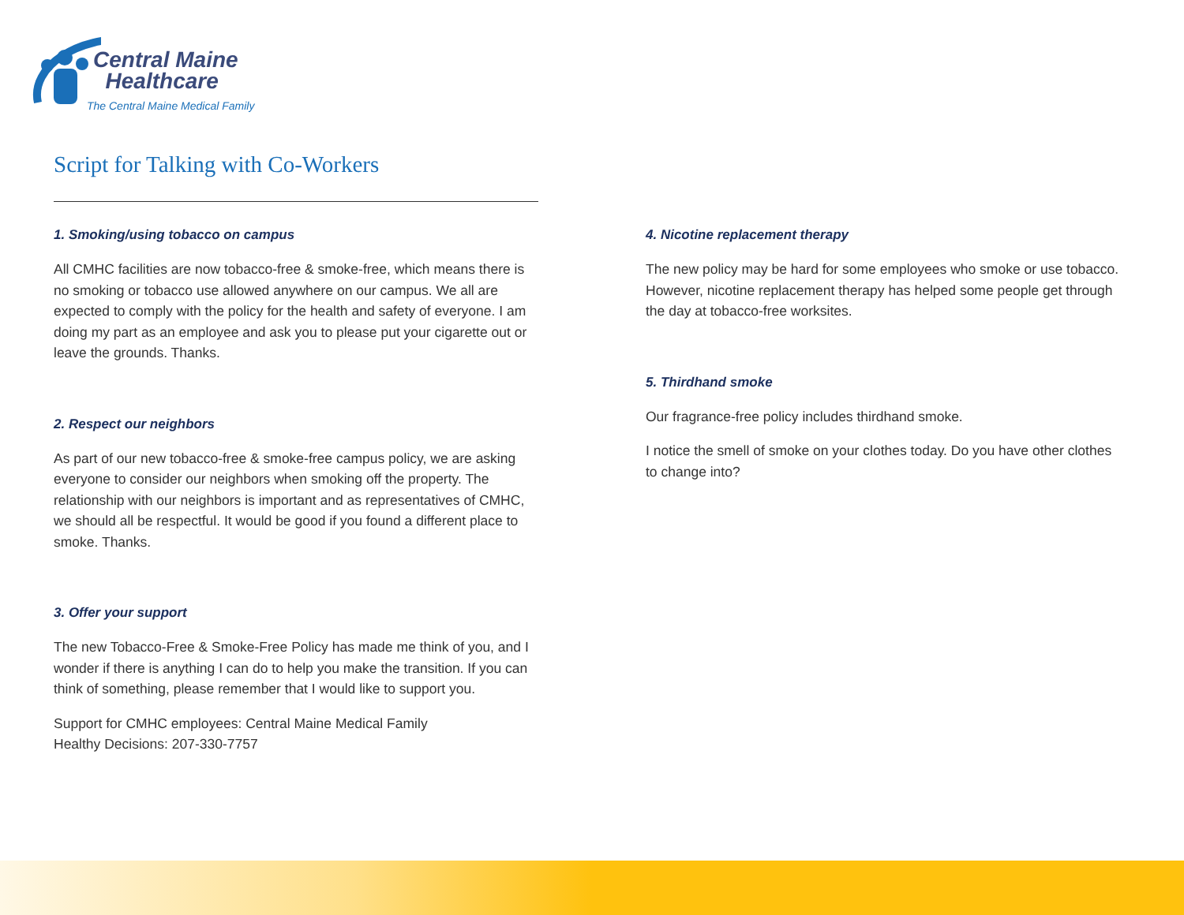Central Maine
Healthcare
The Central Maine Medical Family
Script for Talking with Co-Workers
1. Smoking/using tobacco on campus
All CMHC facilities are now tobacco-free & smoke-free, which means there is no smoking or tobacco use allowed anywhere on our campus. We all are expected to comply with the policy for the health and safety of everyone. I am doing my part as an employee and ask you to please put your cigarette out or leave the grounds. Thanks.
2. Respect our neighbors
As part of our new tobacco-free & smoke-free campus policy, we are asking everyone to consider our neighbors when smoking off the property. The relationship with our neighbors is important and as representatives of CMHC, we should all be respectful. It would be good if you found a different place to smoke. Thanks.
3. Offer your support
The new Tobacco-Free & Smoke-Free Policy has made me think of you, and I wonder if there is anything I can do to help you make the transition. If you can think of something, please remember that I would like to support you.
Support for CMHC employees: Central Maine Medical Family
Healthy Decisions: 207-330-7757
4. Nicotine replacement therapy
The new policy may be hard for some employees who smoke or use tobacco. However, nicotine replacement therapy has helped some people get through the day at tobacco-free worksites.
5. Thirdhand smoke
Our fragrance-free policy includes thirdhand smoke.
I notice the smell of smoke on your clothes today. Do you have other clothes to change into?